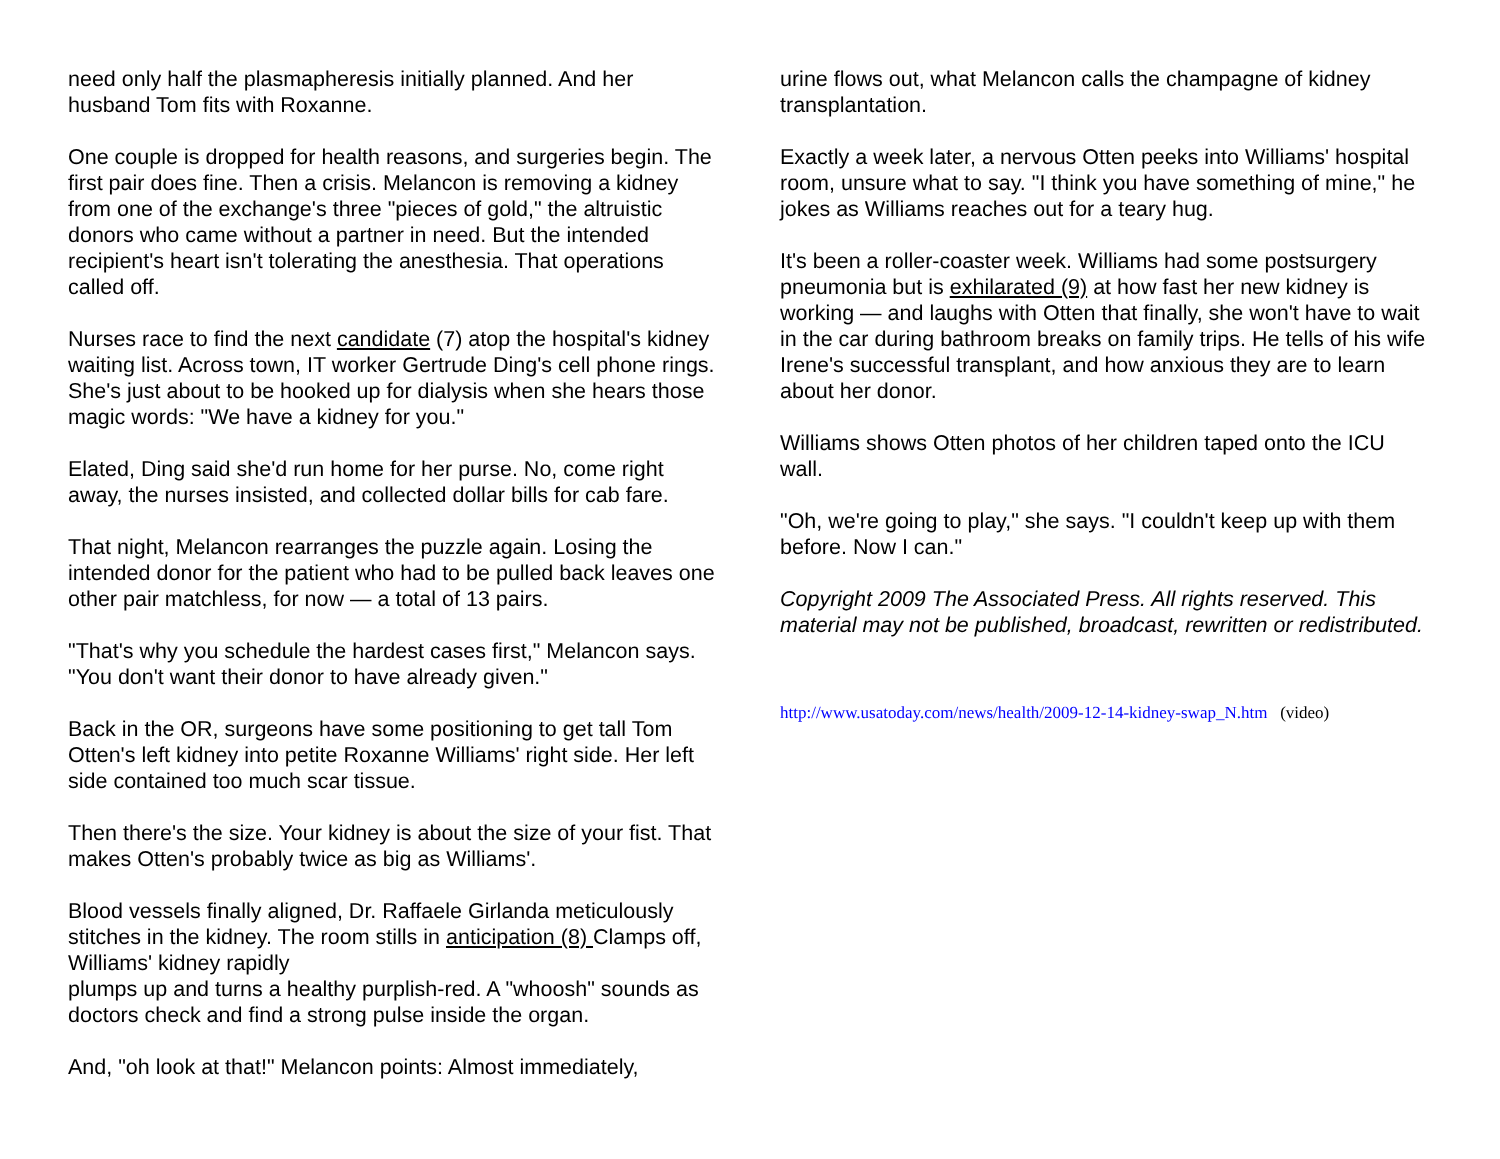need only half the plasmapheresis initially planned. And her husband Tom fits with Roxanne.
One couple is dropped for health reasons, and surgeries begin. The first pair does fine. Then a crisis. Melancon is removing a kidney from one of the exchange's three "pieces of gold," the altruistic donors who came without a partner in need. But the intended recipient's heart isn't tolerating the anesthesia. That operations called off.
Nurses race to find the next candidate (7) atop the hospital's kidney waiting list. Across town, IT worker Gertrude Ding's cell phone rings. She's just about to be hooked up for dialysis when she hears those magic words: "We have a kidney for you."
Elated, Ding said she'd run home for her purse. No, come right away, the nurses insisted, and collected dollar bills for cab fare.
That night, Melancon rearranges the puzzle again. Losing the intended donor for the patient who had to be pulled back leaves one other pair matchless, for now — a total of 13 pairs.
"That's why you schedule the hardest cases first," Melancon says. "You don't want their donor to have already given."
Back in the OR, surgeons have some positioning to get tall Tom Otten's left kidney into petite Roxanne Williams' right side. Her left side contained too much scar tissue.
Then there's the size. Your kidney is about the size of your fist. That makes Otten's probably twice as big as Williams'.
Blood vessels finally aligned, Dr. Raffaele Girlanda meticulously stitches in the kidney. The room stills in anticipation (8) Clamps off, Williams' kidney rapidly
plumps up and turns a healthy purplish-red. A "whoosh" sounds as doctors check and find a strong pulse inside the organ.
And, "oh look at that!" Melancon points: Almost immediately,
urine flows out, what Melancon calls the champagne of kidney transplantation.
Exactly a week later, a nervous Otten peeks into Williams' hospital room, unsure what to say. "I think you have something of mine," he jokes as Williams reaches out for a teary hug.
It's been a roller-coaster week. Williams had some postsurgery pneumonia but is exhilarated (9) at how fast her new kidney is working — and laughs with Otten that finally, she won't have to wait in the car during bathroom breaks on family trips. He tells of his wife Irene's successful transplant, and how anxious they are to learn about her donor.
Williams shows Otten photos of her children taped onto the ICU wall.
"Oh, we're going to play," she says. "I couldn't keep up with them before. Now I can."
Copyright 2009 The Associated Press. All rights reserved. This material may not be published, broadcast, rewritten or redistributed.
http://www.usatoday.com/news/health/2009-12-14-kidney-swap_N.htm (video)